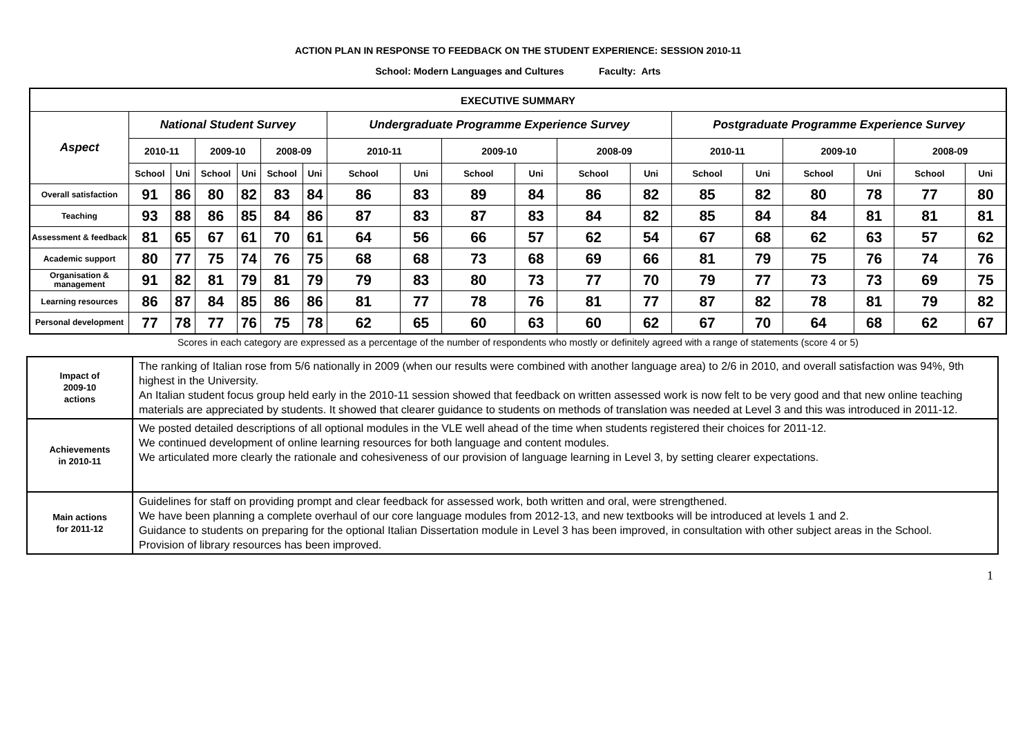ACTION PLAN IN RESPONSE TO FEEDBACK ON THE STUDENT EXPERIENCE: SESSION 2010-11
School: Modern Languages and Cultures Faculty: Arts
| EXECUTIVE SUMMARY | | | | | | | | | | | | | | | | | | |
| --- | --- | --- | --- | --- | --- | --- | --- | --- | --- | --- | --- | --- | --- | --- | --- | --- | --- | --- |
| Aspect | National Student Survey | | | | | | Undergraduate Programme Experience Survey | | | | | | Postgraduate Programme Experience Survey | | | | | |
| | 2010-11 | | 2009-10 | | 2008-09 | | 2010-11 | | 2009-10 | | 2008-09 | | 2010-11 | | 2009-10 | | 2008-09 | |
| | School | Uni | School | Uni | School | Uni | School | Uni | School | Uni | School | Uni | School | Uni | School | Uni | School | Uni |
| Overall satisfaction | 91 | 86 | 80 | 82 | 83 | 84 | 86 | 83 | 89 | 84 | 86 | 82 | 85 | 82 | 80 | 78 | 77 | 80 |
| Teaching | 93 | 88 | 86 | 85 | 84 | 86 | 87 | 83 | 87 | 83 | 84 | 82 | 85 | 84 | 84 | 81 | 81 | 81 |
| Assessment & feedback | 81 | 65 | 67 | 61 | 70 | 61 | 64 | 56 | 66 | 57 | 62 | 54 | 67 | 68 | 62 | 63 | 57 | 62 |
| Academic support | 80 | 77 | 75 | 74 | 76 | 75 | 68 | 68 | 73 | 68 | 69 | 66 | 81 | 79 | 75 | 76 | 74 | 76 |
| Organisation & management | 91 | 82 | 81 | 79 | 81 | 79 | 79 | 83 | 80 | 73 | 77 | 70 | 79 | 77 | 73 | 73 | 69 | 75 |
| Learning resources | 86 | 87 | 84 | 85 | 86 | 86 | 81 | 77 | 78 | 76 | 81 | 77 | 87 | 82 | 78 | 81 | 79 | 82 |
| Personal development | 77 | 78 | 77 | 76 | 75 | 78 | 62 | 65 | 60 | 63 | 60 | 62 | 67 | 70 | 64 | 68 | 62 | 67 |
Scores in each category are expressed as a percentage of the number of respondents who mostly or definitely agreed with a range of statements (score 4 or 5)
| Impact of 2009-10 actions | The ranking of Italian rose from 5/6 nationally in 2009 (when our results were combined with another language area) to 2/6 in 2010, and overall satisfaction was 94%, 9th highest in the University. An Italian student focus group held early in the 2010-11 session showed that feedback on written assessed work is now felt to be very good and that new online teaching materials are appreciated by students. It showed that clearer guidance to students on methods of translation was needed at Level 3 and this was introduced in 2011-12. |
| Achievements in 2010-11 | We posted detailed descriptions of all optional modules in the VLE well ahead of the time when students registered their choices for 2011-12. We continued development of online learning resources for both language and content modules. We articulated more clearly the rationale and cohesiveness of our provision of language learning in Level 3, by setting clearer expectations. |
| Main actions for 2011-12 | Guidelines for staff on providing prompt and clear feedback for assessed work, both written and oral, were strengthened. We have been planning a complete overhaul of our core language modules from 2012-13, and new textbooks will be introduced at levels 1 and 2. Guidance to students on preparing for the optional Italian Dissertation module in Level 3 has been improved, in consultation with other subject areas in the School. Provision of library resources has been improved. |
1